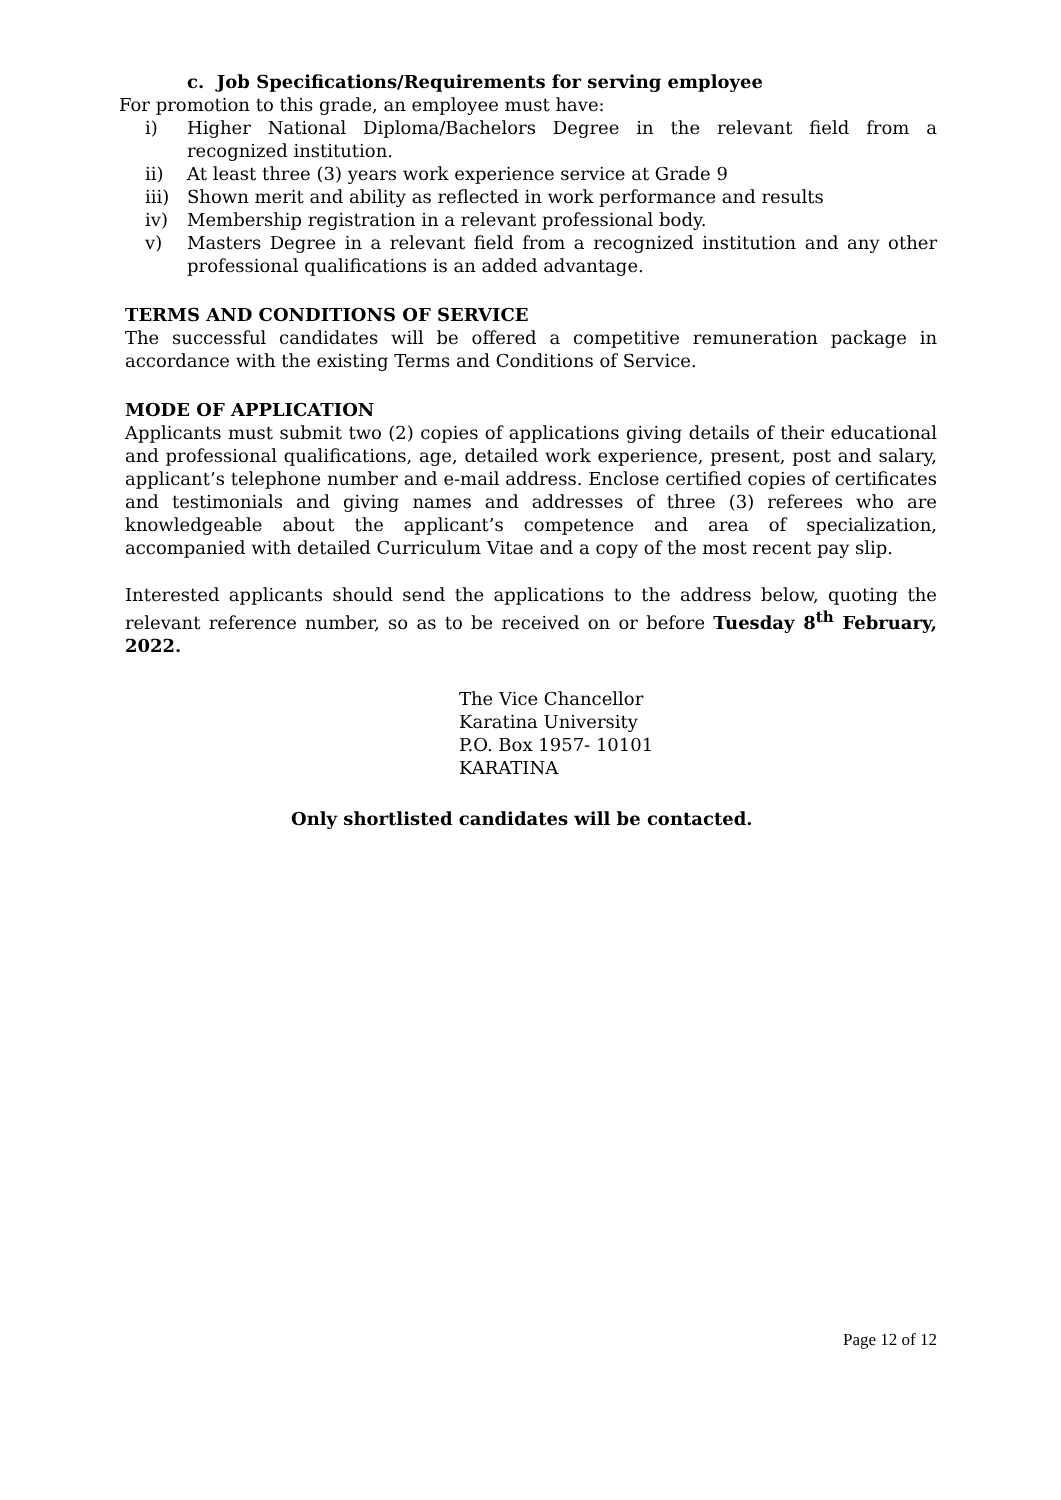c. Job Specifications/Requirements for serving employee
For promotion to this grade, an employee must have:
i) Higher National Diploma/Bachelors Degree in the relevant field from a recognized institution.
ii) At least three (3) years work experience service at Grade 9
iii) Shown merit and ability as reflected in work performance and results
iv) Membership registration in a relevant professional body.
v) Masters Degree in a relevant field from a recognized institution and any other professional qualifications is an added advantage.
TERMS AND CONDITIONS OF SERVICE
The successful candidates will be offered a competitive remuneration package in accordance with the existing Terms and Conditions of Service.
MODE OF APPLICATION
Applicants must submit two (2) copies of applications giving details of their educational and professional qualifications, age, detailed work experience, present, post and salary, applicant’s telephone number and e-mail address. Enclose certified copies of certificates and testimonials and giving names and addresses of three (3) referees who are knowledgeable about the applicant’s competence and area of specialization, accompanied with detailed Curriculum Vitae and a copy of the most recent pay slip.
Interested applicants should send the applications to the address below, quoting the relevant reference number, so as to be received on or before Tuesday 8<sup>th</sup> February, 2022.
The Vice Chancellor
Karatina University
P.O. Box 1957- 10101
KARATINA
Only shortlisted candidates will be contacted.
Page 12 of 12